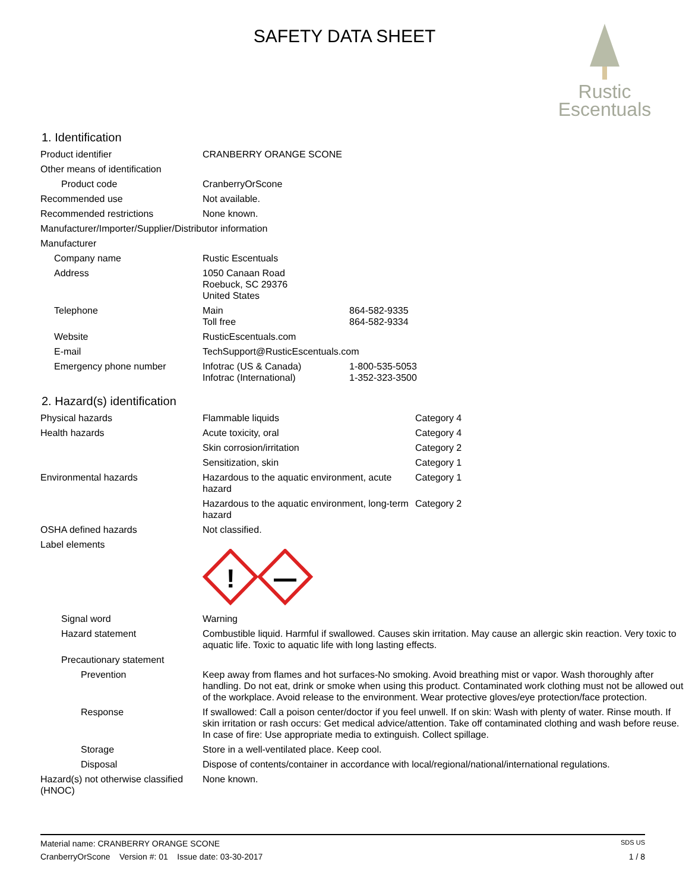SAFETY DATA SHEET
Rustic
Escentuals
1. Identification
| Product identifier | CRANBERRY ORANGE SCONE | |
| Other means of identification | | |
| Product code | CranberryOrScone | |
| Recommended use | Not available. | |
| Recommended restrictions | None known. | |
| Manufacturer/Importer/Supplier/Distributor information | | |
| Manufacturer | | |
| Company name | Rustic Escentuals | |
| Address | 1050 Canaan Road Roebuck, SC 29376 United States | |
| Telephone | Main Toll free | 864-582-9335 864-582-9334 |
| Website | RusticEscentuals.com | |
| E-mail | TechSupport@RusticEscentuals.com | |
| Emergency phone number | Infotrac (US & Canada) Infotrac (International) | 1-800-535-5053 1-352-323-3500 |
2. Hazard(s) identification
| Physical hazards | Flammable liquids | Category 4 |
| Health hazards | Acute toxicity, oral | Category 4 |
| | Skin corrosion/irritation | Category 2 |
| | Sensitization, skin | Category 1 |
| Environmental hazards | Hazardous to the aquatic environment, acute hazard | Category 1 |
| | Hazardous to the aquatic environment, long-term hazard | Category 2 |
| OSHA defined hazards | Not classified. | |
| Label elements | ! | |
| Signal word | Warning |
| Hazard statement | Combustible liquid. Harmful if swallowed. Causes skin irritation. May cause an allergic skin reaction. Very toxic to aquatic life. Toxic to aquatic life with long lasting effects. |
| Precautionary statement | |
| Prevention | Keep away from flames and hot surfaces-No smoking. Avoid breathing mist or vapor. Wash thoroughly after handling. Do not eat, drink or smoke when using this product. Contaminated work clothing must not be allowed out of the workplace. Avoid release to the environment. Wear protective gloves/eye protection/face protection. |
| Response | If swallowed: Call a poison center/doctor if you feel unwell. If on skin: Wash with plenty of water. Rinse mouth. If skin irritation or rash occurs: Get medical advice/attention. Take off contaminated clothing and wash before reuse. In case of fire: Use appropriate media to extinguish. Collect spillage. |
| Storage | Store in a well-ventilated place. Keep cool. |
| Disposal | Dispose of contents/container in accordance with local/regional/national/international regulations. |
| Hazard(s) not otherwise classified (HNOC) | None known. |
Material name: CRANBERRY ORANGE SCONE SDS US
CranberryOrScone Version #: 01 Issue date: 03-30-2017 1 / 8